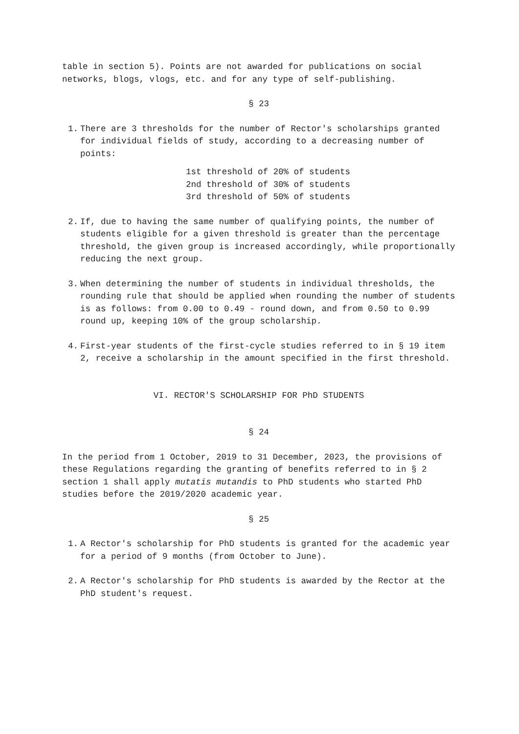table in section 5). Points are not awarded for publications on social networks, blogs, vlogs, etc. and for any type of self-publishing.
§ 23
1. There are 3 thresholds for the number of Rector's scholarships granted for individual fields of study, according to a decreasing number of points:
1st threshold of 20% of students
2nd threshold of 30% of students
3rd threshold of 50% of students
2. If, due to having the same number of qualifying points, the number of students eligible for a given threshold is greater than the percentage threshold, the given group is increased accordingly, while proportionally reducing the next group.
3. When determining the number of students in individual thresholds, the rounding rule that should be applied when rounding the number of students is as follows: from 0.00 to 0.49 - round down, and from 0.50 to 0.99 round up, keeping 10% of the group scholarship.
4. First-year students of the first-cycle studies referred to in § 19 item 2, receive a scholarship in the amount specified in the first threshold.
VI. RECTOR'S SCHOLARSHIP FOR PhD STUDENTS
§ 24
In the period from 1 October, 2019 to 31 December, 2023, the provisions of these Regulations regarding the granting of benefits referred to in § 2 section 1 shall apply mutatis mutandis to PhD students who started PhD studies before the 2019/2020 academic year.
§ 25
1. A Rector's scholarship for PhD students is granted for the academic year for a period of 9 months (from October to June).
2. A Rector's scholarship for PhD students is awarded by the Rector at the PhD student's request.